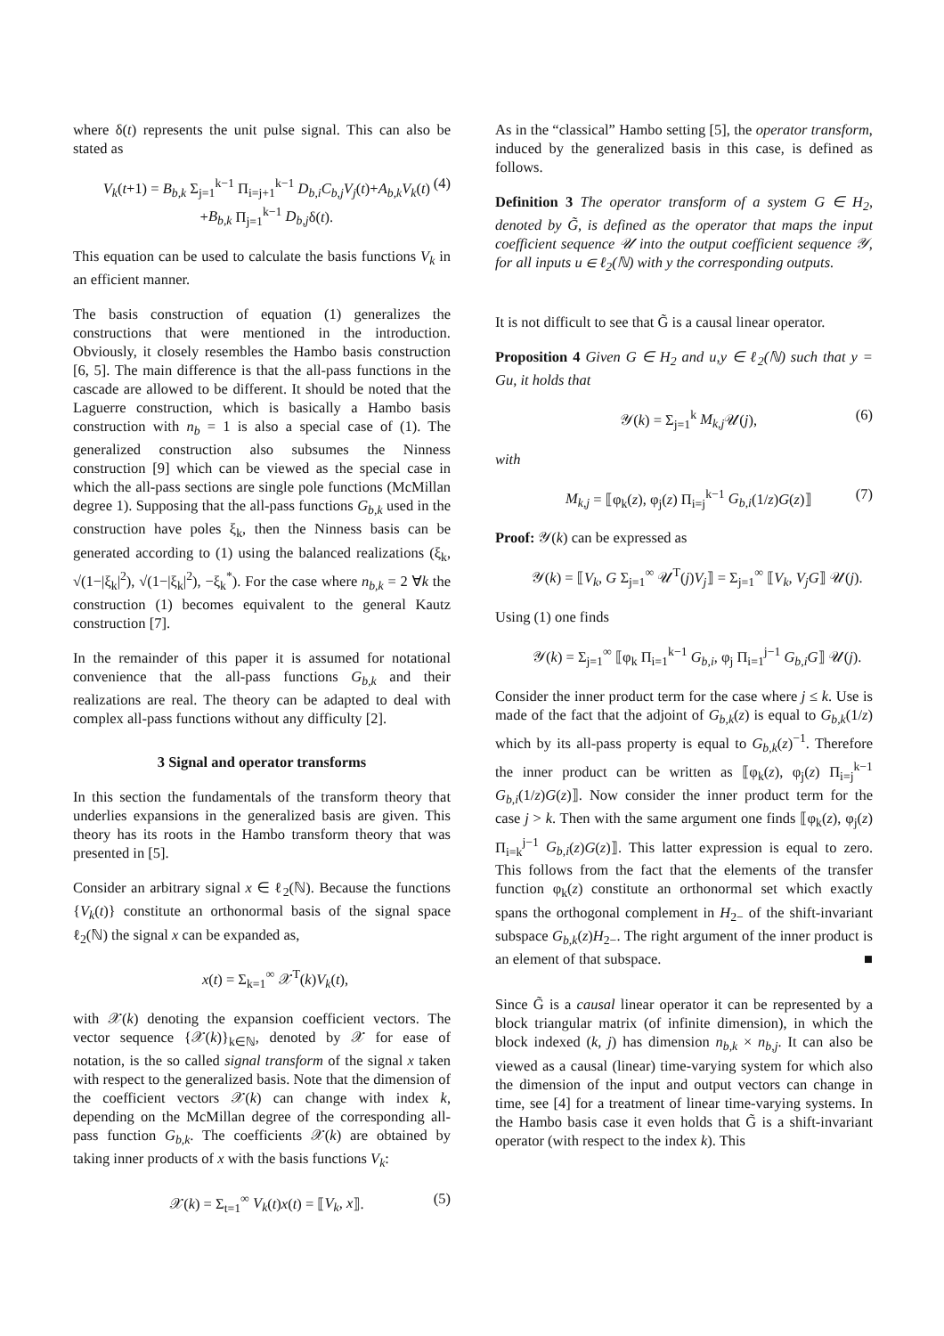where δ(t) represents the unit pulse signal. This can also be stated as
V<sub>k</sub>(t+1) = B<sub>b,k</sub> Σ<sub>j=1</sub><sup>k−1</sup> Π<sub>i=j+1</sub><sup>k−1</sup> D<sub>b,i</sub>C<sub>b,j</sub>V<sub>j</sub>(t)+A<sub>b,k</sub>V<sub>k</sub>(t)
+B<sub>b,k</sub> Π<sub>j=1</sub><sup>k−1</sup> D<sub>b,j</sub>δ(t). (4)
This equation can be used to calculate the basis functions V<sub>k</sub> in an efficient manner.
The basis construction of equation (1) generalizes the constructions that were mentioned in the introduction. Obviously, it closely resembles the Hambo basis construction [6, 5]. The main difference is that the all-pass functions in the cascade are allowed to be different. It should be noted that the Laguerre construction, which is basically a Hambo basis construction with n<sub>b</sub> = 1 is also a special case of (1). The generalized construction also subsumes the Ninness construction [9] which can be viewed as the special case in which the all-pass sections are single pole functions (McMillan degree 1). Supposing that the all-pass functions G<sub>b,k</sub> used in the construction have poles ξ<sub>k</sub>, then the Ninness basis can be generated according to (1) using the balanced realizations (ξ<sub>k</sub>, √(1−|ξ<sub>k</sub>|<sup>2</sup>), √(1−|ξ<sub>k</sub>|<sup>2</sup>), −ξ<sub>k</sub><sup>*</sup>). For the case where n<sub>b,k</sub> = 2 ∀k the construction (1) becomes equivalent to the general Kautz construction [7].
In the remainder of this paper it is assumed for notational convenience that the all-pass functions G<sub>b,k</sub> and their realizations are real. The theory can be adapted to deal with complex all-pass functions without any difficulty [2].
3 Signal and operator transforms
In this section the fundamentals of the transform theory that underlies expansions in the generalized basis are given. This theory has its roots in the Hambo transform theory that was presented in [5].
Consider an arbitrary signal x ∈ ℓ<sub>2</sub>(ℕ). Because the functions {V<sub>k</sub>(t)} constitute an orthonormal basis of the signal space ℓ<sub>2</sub>(ℕ) the signal x can be expanded as,
x(t) = Σ<sub>k=1</sub><sup>∞</sup> 𝒳<sup>T</sup>(k)V<sub>k</sub>(t),
with 𝒳(k) denoting the expansion coefficient vectors. The vector sequence {𝒳(k)}<sub>k∈ℕ</sub>, denoted by 𝒳 for ease of notation, is the so called signal transform of the signal x taken with respect to the generalized basis. Note that the dimension of the coefficient vectors 𝒳(k) can change with index k, depending on the McMillan degree of the corresponding all-pass function G<sub>b,k</sub>. The coefficients 𝒳(k) are obtained by taking inner products of x with the basis functions V<sub>k</sub>:
𝒳(k) = Σ<sub>t=1</sub><sup>∞</sup> V<sub>k</sub>(t)x(t) = ⟦V<sub>k</sub>, x⟧. (5)
As in the “classical” Hambo setting [5], the operator transform, induced by the generalized basis in this case, is defined as follows.
Definition 3 The operator transform of a system G ∈ H<sub>2</sub>, denoted by G̃, is defined as the operator that maps the input coefficient sequence 𝒰 into the output coefficient sequence 𝒴, for all inputs u ∈ ℓ<sub>2</sub>(ℕ) with y the corresponding outputs.
It is not difficult to see that G̃ is a causal linear operator.
Proposition 4 Given G ∈ H<sub>2</sub> and u,y ∈ ℓ<sub>2</sub>(ℕ) such that y = Gu, it holds that
𝒴(k) = Σ<sub>j=1</sub><sup>k</sup> M<sub>k,j</sub> 𝒰(j), (6)
with
M<sub>k,j</sub> = ⟦φ<sub>k</sub>(z), φ<sub>j</sub>(z) Π<sub>i=j</sub><sup>k−1</sup> G<sub>b,i</sub>(1/z)G(z)⟧ (7)
Proof: 𝒴(k) can be expressed as
𝒴(k) = ⟦V<sub>k</sub>, G Σ<sub>j=1</sub><sup>∞</sup> 𝒰<sup>T</sup>(j)V<sub>j</sub>⟧ = Σ<sub>j=1</sub><sup>∞</sup> ⟦V<sub>k</sub>, V<sub>j</sub>G⟧ 𝒰(j).
Using (1) one finds
𝒴(k) = Σ<sub>j=1</sub><sup>∞</sup> ⟦φ<sub>k</sub> Π<sub>i=1</sub><sup>k−1</sup> G<sub>b,i</sub>, φ<sub>j</sub> Π<sub>i=1</sub><sup>j−1</sup> G<sub>b,i</sub>G⟧ 𝒰(j).
Consider the inner product term for the case where j ≤ k. Use is made of the fact that the adjoint of G<sub>b,k</sub>(z) is equal to G<sub>b,k</sub>(1/z) which by its all-pass property is equal to G<sub>b,k</sub>(z)<sup>−1</sup>. Therefore the inner product can be written as ⟦φ<sub>k</sub>(z), φ<sub>j</sub>(z) Π<sub>i=j</sub><sup>k−1</sup> G<sub>b,i</sub>(1/z)G(z)⟧. Now consider the inner product term for the case j > k. Then with the same argument one finds ⟦φ<sub>k</sub>(z), φ<sub>j</sub>(z) Π<sub>i=k</sub><sup>j−1</sup> G<sub>b,i</sub>(z)G(z)⟧. This latter expression is equal to zero. This follows from the fact that the elements of the transfer function φ<sub>k</sub>(z) constitute an orthonormal set which exactly spans the orthogonal complement in H<sub>2−</sub> of the shift-invariant subspace G<sub>b,k</sub>(z)H<sub>2−</sub>. The right argument of the inner product is an element of that subspace. ■
Since G̃ is a causal linear operator it can be represented by a block triangular matrix (of infinite dimension), in which the block indexed (k, j) has dimension n<sub>b,k</sub> × n<sub>b,j</sub>. It can also be viewed as a causal (linear) time-varying system for which also the dimension of the input and output vectors can change in time, see [4] for a treatment of linear time-varying systems. In the Hambo basis case it even holds that G̃ is a shift-invariant operator (with respect to the index k). This